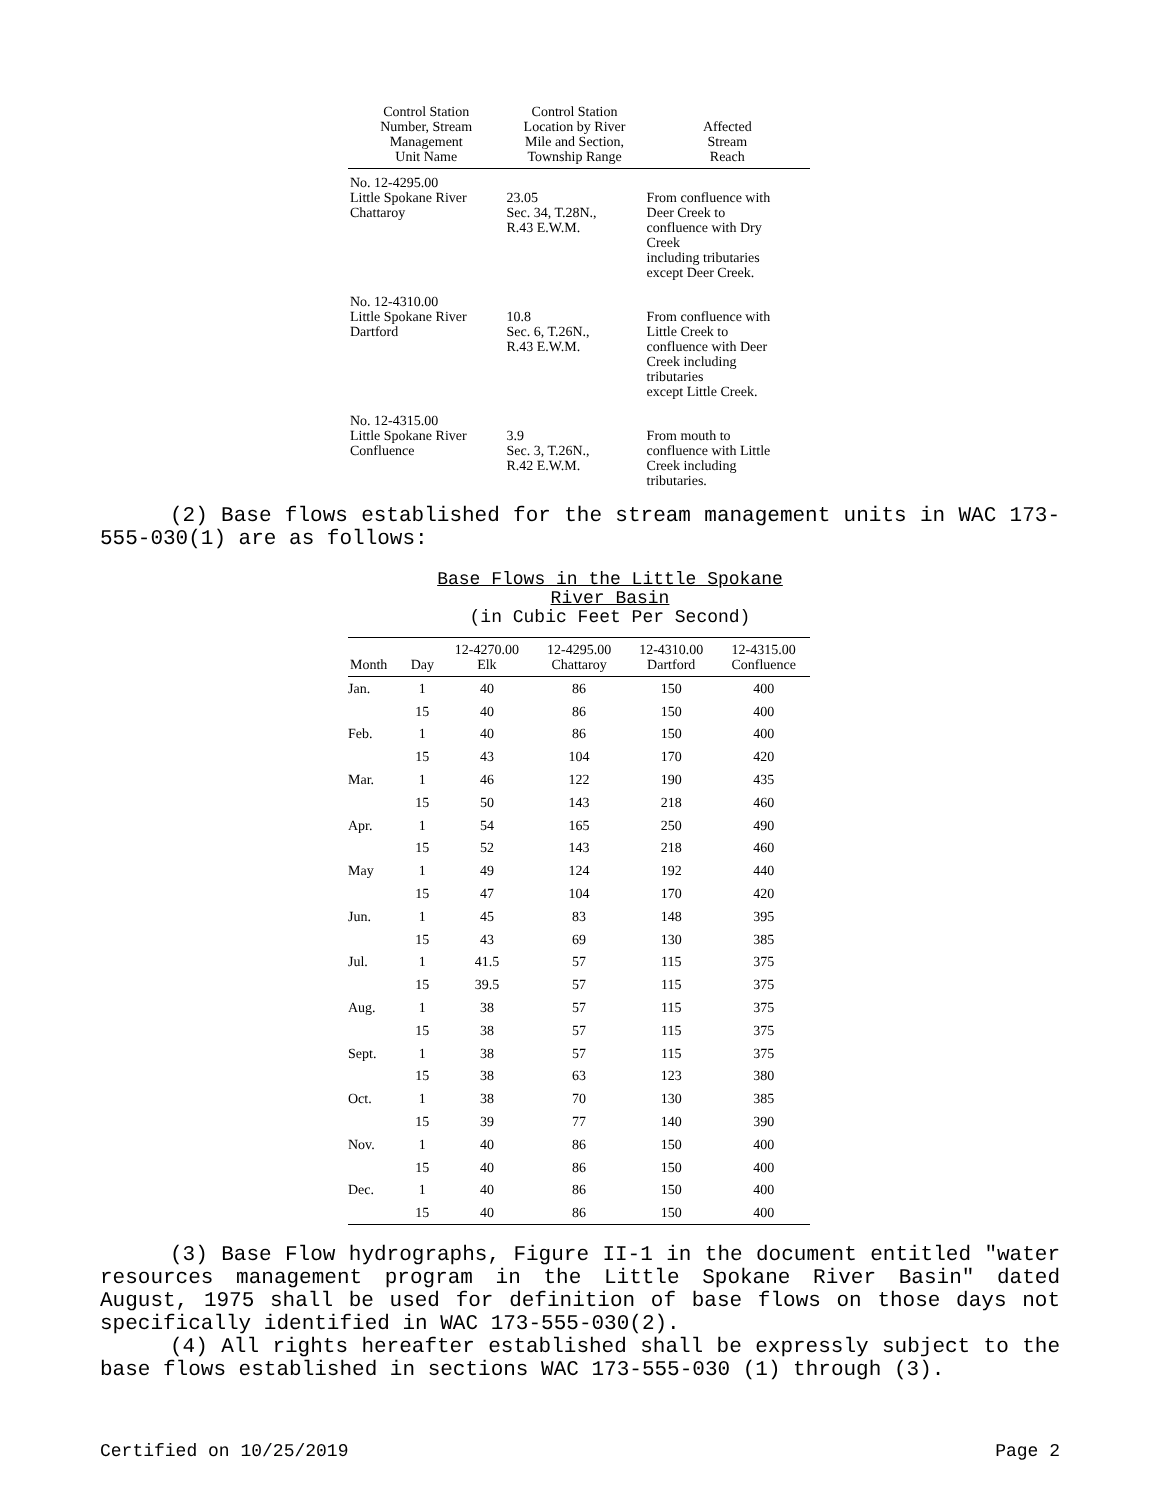| Control Station Number, Stream Management Unit Name | Control Station Location by River Mile and Section, Township Range | Affected Stream Reach |
| --- | --- | --- |
| No. 12-4295.00 Little Spokane River Chattaroy | 23.05 Sec. 34, T.28N., R.43 E.W.M. | From confluence with Deer Creek to confluence with Dry Creek including tributaries except Deer Creek. |
| No. 12-4310.00 Little Spokane River Dartford | 10.8 Sec. 6, T.26N., R.43 E.W.M. | From confluence with Little Creek to confluence with Deer Creek including tributaries except Little Creek. |
| No. 12-4315.00 Little Spokane River Confluence | 3.9 Sec. 3, T.26N., R.42 E.W.M. | From mouth to confluence with Little Creek including tributaries. |
(2) Base flows established for the stream management units in WAC 173-555-030(1) are as follows:
Base Flows in the Little Spokane
River Basin
(in Cubic Feet Per Second)
| Month | Day | 12-4270.00 Elk | 12-4295.00 Chattaroy | 12-4310.00 Dartford | 12-4315.00 Confluence |
| --- | --- | --- | --- | --- | --- |
| Jan. | 1 | 40 | 86 | 150 | 400 |
| | 15 | 40 | 86 | 150 | 400 |
| Feb. | 1 | 40 | 86 | 150 | 400 |
| | 15 | 43 | 104 | 170 | 420 |
| Mar. | 1 | 46 | 122 | 190 | 435 |
| | 15 | 50 | 143 | 218 | 460 |
| Apr. | 1 | 54 | 165 | 250 | 490 |
| | 15 | 52 | 143 | 218 | 460 |
| May | 1 | 49 | 124 | 192 | 440 |
| | 15 | 47 | 104 | 170 | 420 |
| Jun. | 1 | 45 | 83 | 148 | 395 |
| | 15 | 43 | 69 | 130 | 385 |
| Jul. | 1 | 41.5 | 57 | 115 | 375 |
| | 15 | 39.5 | 57 | 115 | 375 |
| Aug. | 1 | 38 | 57 | 115 | 375 |
| | 15 | 38 | 57 | 115 | 375 |
| Sept. | 1 | 38 | 57 | 115 | 375 |
| | 15 | 38 | 63 | 123 | 380 |
| Oct. | 1 | 38 | 70 | 130 | 385 |
| | 15 | 39 | 77 | 140 | 390 |
| Nov. | 1 | 40 | 86 | 150 | 400 |
| | 15 | 40 | 86 | 150 | 400 |
| Dec. | 1 | 40 | 86 | 150 | 400 |
| | 15 | 40 | 86 | 150 | 400 |
(3) Base Flow hydrographs, Figure II-1 in the document entitled "water resources management program in the Little Spokane River Basin" dated August, 1975 shall be used for definition of base flows on those days not specifically identified in WAC 173-555-030(2).
(4) All rights hereafter established shall be expressly subject to the base flows established in sections WAC 173-555-030 (1) through (3).
Certified on 10/25/2019 Page 2